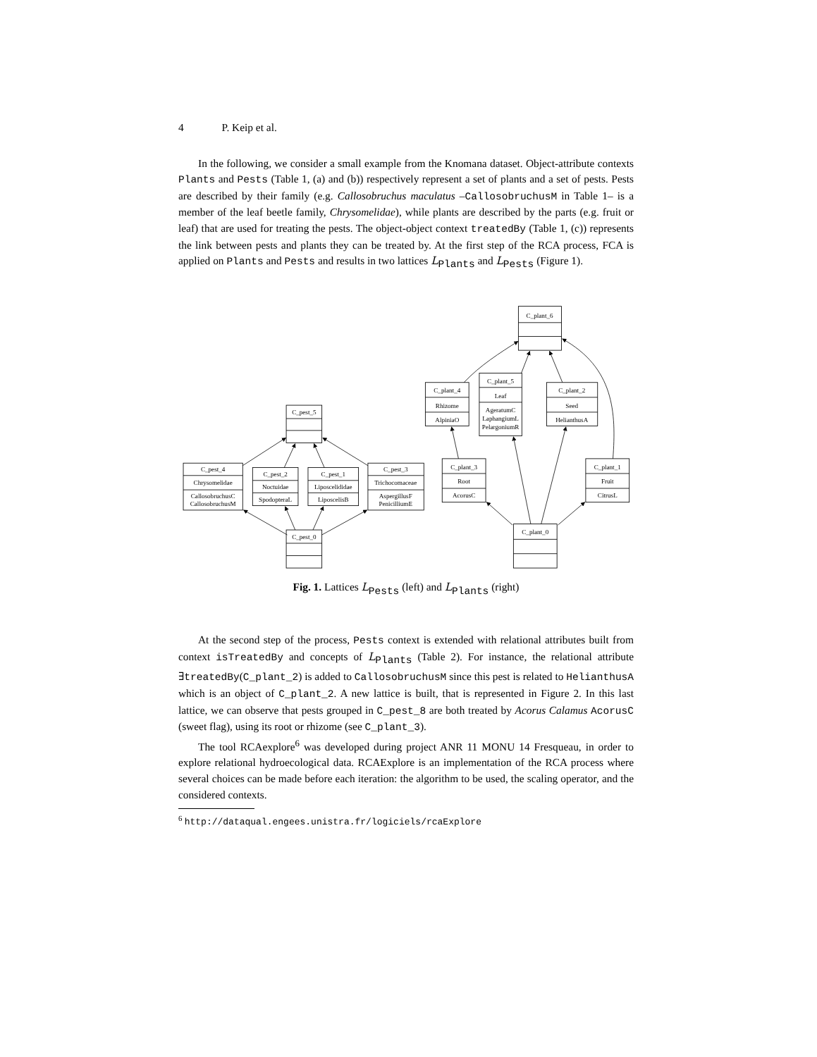4 P. Keip et al.
In the following, we consider a small example from the Knomana dataset. Object-attribute contexts Plants and Pests (Table 1, (a) and (b)) respectively represent a set of plants and a set of pests. Pests are described by their family (e.g. Callosobruchus maculatus –CallosobruchusM in Table 1– is a member of the leaf beetle family, Chrysomelidae), while plants are described by the parts (e.g. fruit or leaf) that are used for treating the pests. The object-object context treatedBy (Table 1, (c)) represents the link between pests and plants they can be treated by. At the first step of the RCA process, FCA is applied on Plants and Pests and results in two lattices L<sub>Plants</sub> and L<sub>Pests</sub> (Figure 1).
C_plant_6
C_plant_4
Rhizome
AlpiniaO
C_plant_5
Leaf
AgeratumC
LaphangiumL
PelargoniumR
C_plant_2
Seed
HelianthusA
C_pest_5
C_pest_4
Chrysomelidae
CallosobruchusC
CallosobruchusM
C_pest_2
Noctuidae
SpodopteraL
C_pest_1
Liposcelididae
LiposcelisB
C_pest_3
Trichocomaceae
AspergillusF
PenicilliumE
C_plant_3
Root
AcorusC
C_plant_1
Fruit
CitrusL
C_pest_0
C_plant_0
Fig. 1. Lattices L<sub>Pests</sub> (left) and L<sub>Plants</sub> (right)
At the second step of the process, Pests context is extended with relational attributes built from context isTreatedBy and concepts of L<sub>Plants</sub> (Table 2). For instance, the relational attribute ∃treatedBy(C_plant_2) is added to CallosobruchusM since this pest is related to HelianthusA which is an object of C_plant_2. A new lattice is built, that is represented in Figure 2. In this last lattice, we can observe that pests grouped in C_pest_8 are both treated by Acorus Calamus AcorusC (sweet flag), using its root or rhizome (see C_plant_3).
The tool RCAexplore<sup>6</sup> was developed during project ANR 11 MONU 14 Fresqueau, in order to explore relational hydroecological data. RCAExplore is an implementation of the RCA process where several choices can be made before each iteration: the algorithm to be used, the scaling operator, and the considered contexts.
<sup>6</sup> http://dataqual.engees.unistra.fr/logiciels/rcaExplore